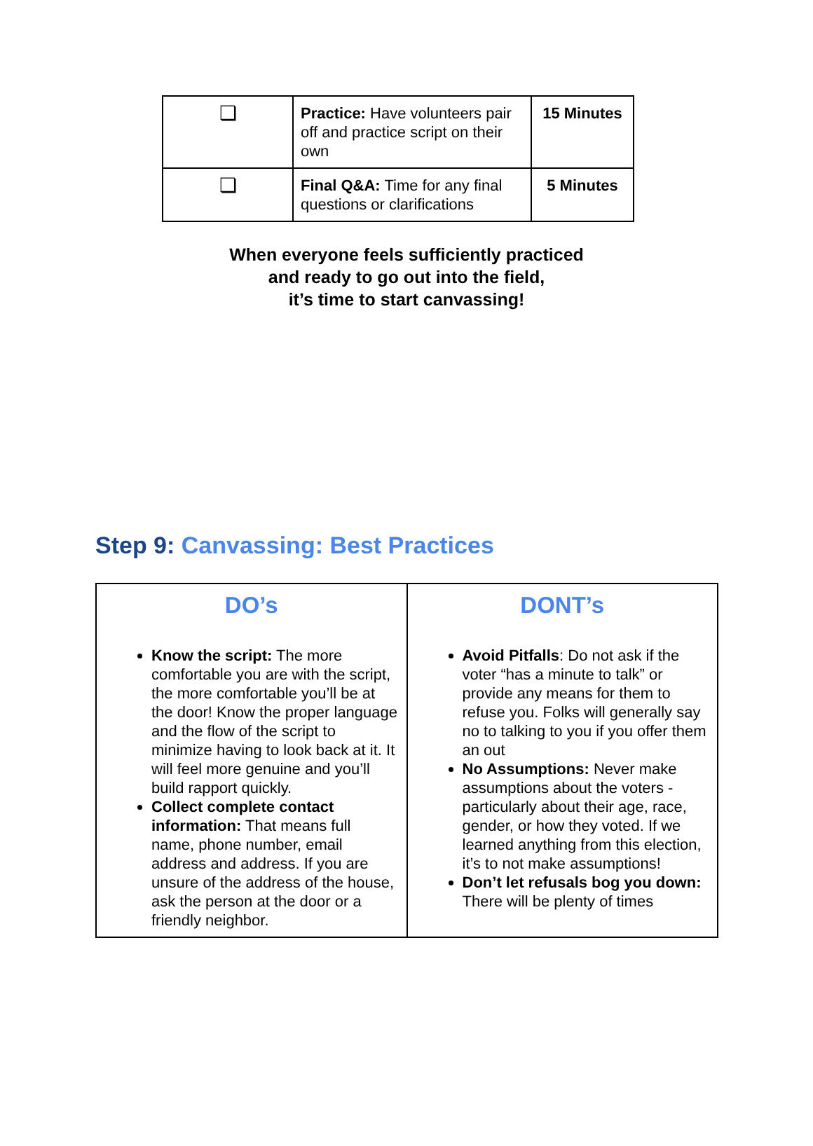| ❏ | Practice: Have volunteers pair off and practice script on their own | 15 Minutes |
| ❏ | Final Q&A: Time for any final questions or clarifications | 5 Minutes |
When everyone feels sufficiently practiced
and ready to go out into the field,
it’s time to start canvassing!
Step 9: Canvassing: Best Practices
| DO’s Know the script: The more comfortable you are with the script, the more comfortable you’ll be at the door! Know the proper language and the flow of the script to minimize having to look back at it. It will feel more genuine and you’ll build rapport quickly. Collect complete contact information: That means full name, phone number, email address and address. If you are unsure of the address of the house, ask the person at the door or a friendly neighbor. | DONT’s Avoid Pitfalls : Do not ask if the voter “has a minute to talk” or provide any means for them to refuse you. Folks will generally say no to talking to you if you offer them an out No Assumptions: Never make assumptions about the voters - particularly about their age, race, gender, or how they voted. If we learned anything from this election, it’s to not make assumptions! Don’t let refusals bog you down: There will be plenty of times |